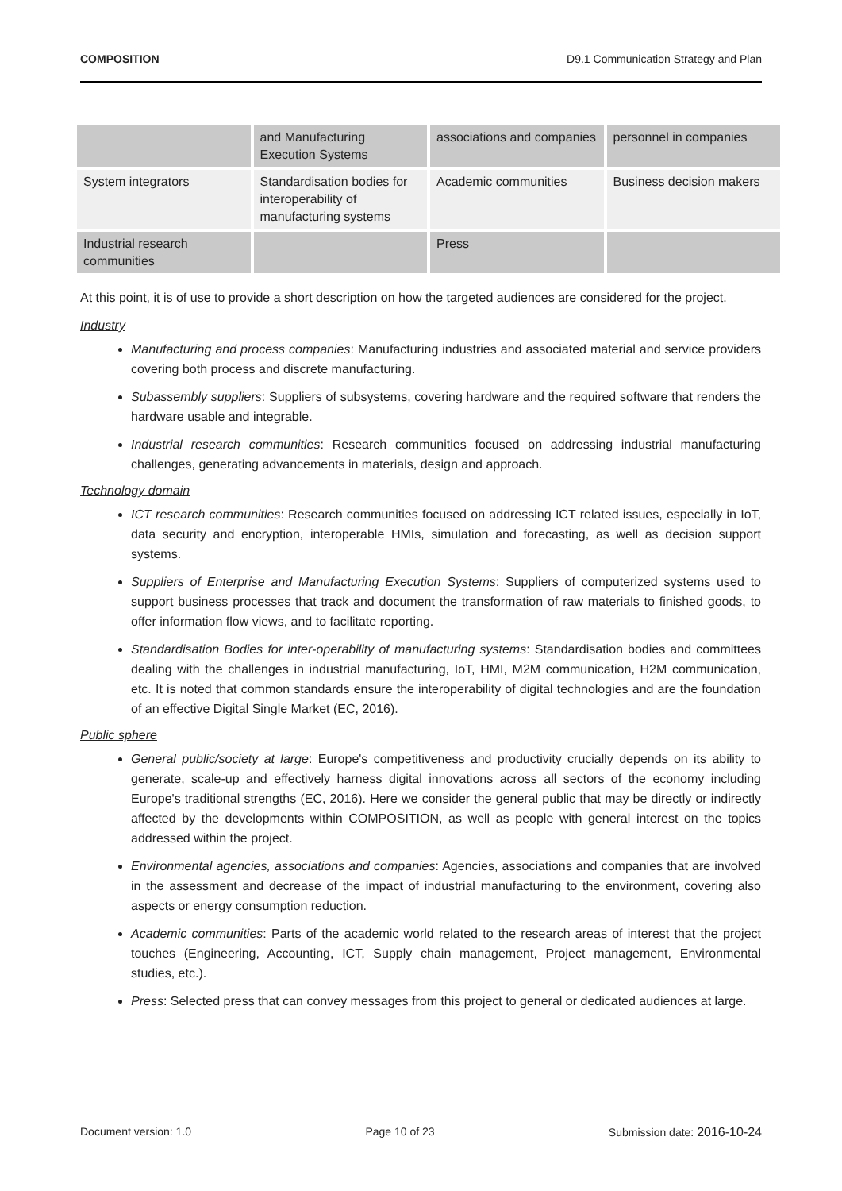COMPOSITION D9.1 Communication Strategy and Plan
| | and Manufacturing Execution Systems | associations and companies | personnel in companies |
| System integrators | Standardisation bodies for interoperability of manufacturing systems | Academic communities | Business decision makers |
| Industrial research communities | | Press | |
At this point, it is of use to provide a short description on how the targeted audiences are considered for the project.
Industry
Manufacturing and process companies: Manufacturing industries and associated material and service providers covering both process and discrete manufacturing.
Subassembly suppliers: Suppliers of subsystems, covering hardware and the required software that renders the hardware usable and integrable.
Industrial research communities: Research communities focused on addressing industrial manufacturing challenges, generating advancements in materials, design and approach.
Technology domain
ICT research communities: Research communities focused on addressing ICT related issues, especially in IoT, data security and encryption, interoperable HMIs, simulation and forecasting, as well as decision support systems.
Suppliers of Enterprise and Manufacturing Execution Systems: Suppliers of computerized systems used to support business processes that track and document the transformation of raw materials to finished goods, to offer information flow views, and to facilitate reporting.
Standardisation Bodies for inter-operability of manufacturing systems: Standardisation bodies and committees dealing with the challenges in industrial manufacturing, IoT, HMI, M2M communication, H2M communication, etc. It is noted that common standards ensure the interoperability of digital technologies and are the foundation of an effective Digital Single Market (EC, 2016).
Public sphere
General public/society at large: Europe's competitiveness and productivity crucially depends on its ability to generate, scale-up and effectively harness digital innovations across all sectors of the economy including Europe's traditional strengths (EC, 2016). Here we consider the general public that may be directly or indirectly affected by the developments within COMPOSITION, as well as people with general interest on the topics addressed within the project.
Environmental agencies, associations and companies: Agencies, associations and companies that are involved in the assessment and decrease of the impact of industrial manufacturing to the environment, covering also aspects or energy consumption reduction.
Academic communities: Parts of the academic world related to the research areas of interest that the project touches (Engineering, Accounting, ICT, Supply chain management, Project management, Environmental studies, etc.).
Press: Selected press that can convey messages from this project to general or dedicated audiences at large.
Document version: 1.0 Page 10 of 23 Submission date: 2016-10-24